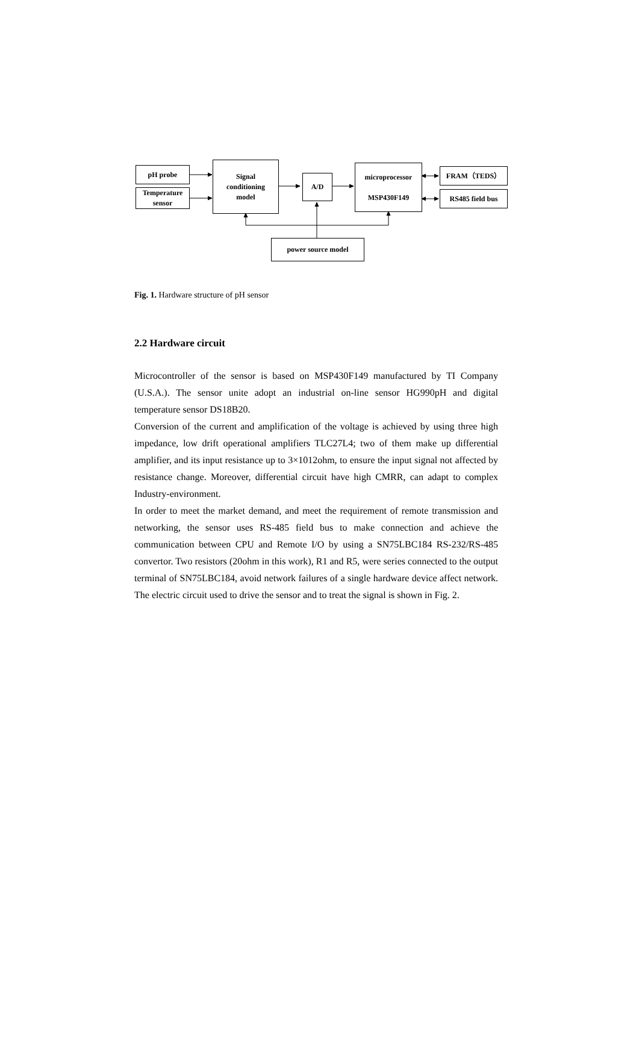pH probe
Temperature
sensor
Signal
conditioning
model
A/D
microprocessor
MSP430F149
FRAM（TEDS）
RS485 field bus
power source model
Fig. 1. Hardware structure of pH sensor
2.2 Hardware circuit
Microcontroller of the sensor is based on MSP430F149 manufactured by TI Company (U.S.A.). The sensor unite adopt an industrial on-line sensor HG990pH and digital temperature sensor DS18B20.
Conversion of the current and amplification of the voltage is achieved by using three high impedance, low drift operational amplifiers TLC27L4; two of them make up differential amplifier, and its input resistance up to 3×1012ohm, to ensure the input signal not affected by resistance change. Moreover, differential circuit have high CMRR, can adapt to complex Industry-environment.
In order to meet the market demand, and meet the requirement of remote transmission and networking, the sensor uses RS-485 field bus to make connection and achieve the communication between CPU and Remote I/O by using a SN75LBC184 RS-232/RS-485 convertor. Two resistors (20ohm in this work), R1 and R5, were series connected to the output terminal of SN75LBC184, avoid network failures of a single hardware device affect network. The electric circuit used to drive the sensor and to treat the signal is shown in Fig. 2.